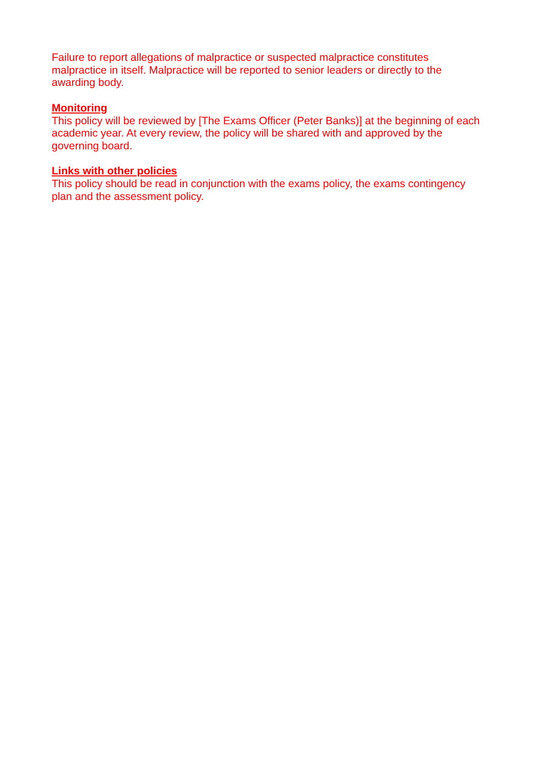Failure to report allegations of malpractice or suspected malpractice constitutes malpractice in itself. Malpractice will be reported to senior leaders or directly to the awarding body.
Monitoring
This policy will be reviewed by [The Exams Officer (Peter Banks)] at the beginning of each academic year. At every review, the policy will be shared with and approved by the governing board.
Links with other policies
This policy should be read in conjunction with the exams policy, the exams contingency plan and the assessment policy.